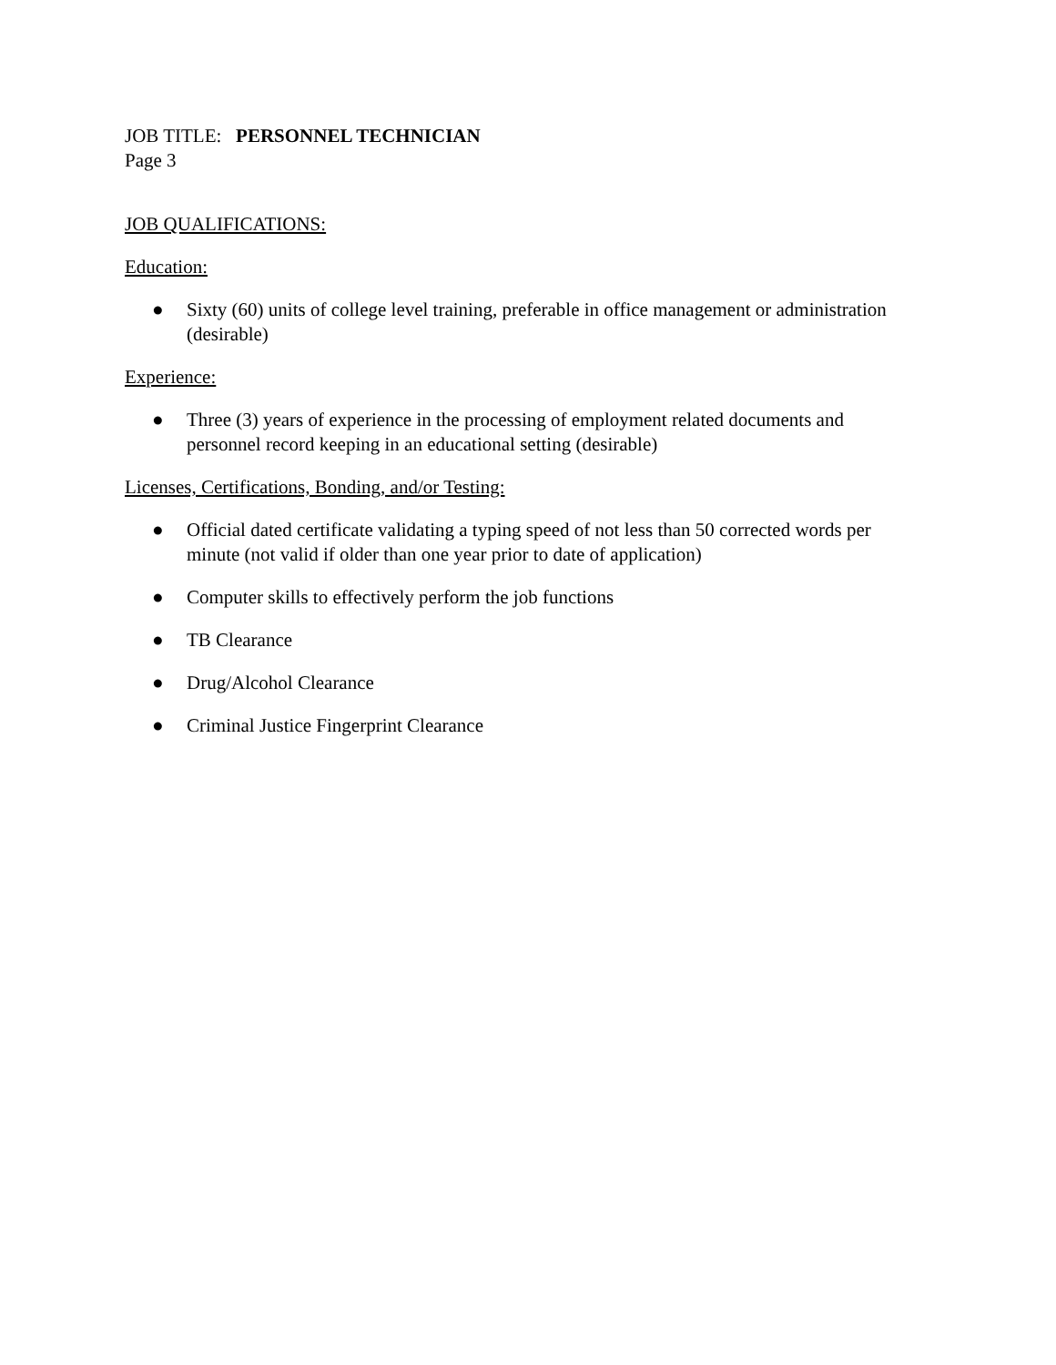JOB TITLE: PERSONNEL TECHNICIAN
Page 3
JOB QUALIFICATIONS:
Education:
● Sixty (60) units of college level training, preferable in office management or administration (desirable)
Experience:
● Three (3) years of experience in the processing of employment related documents and personnel record keeping in an educational setting (desirable)
Licenses, Certifications, Bonding, and/or Testing:
● Official dated certificate validating a typing speed of not less than 50 corrected words per minute (not valid if older than one year prior to date of application)
● Computer skills to effectively perform the job functions
● TB Clearance
● Drug/Alcohol Clearance
● Criminal Justice Fingerprint Clearance